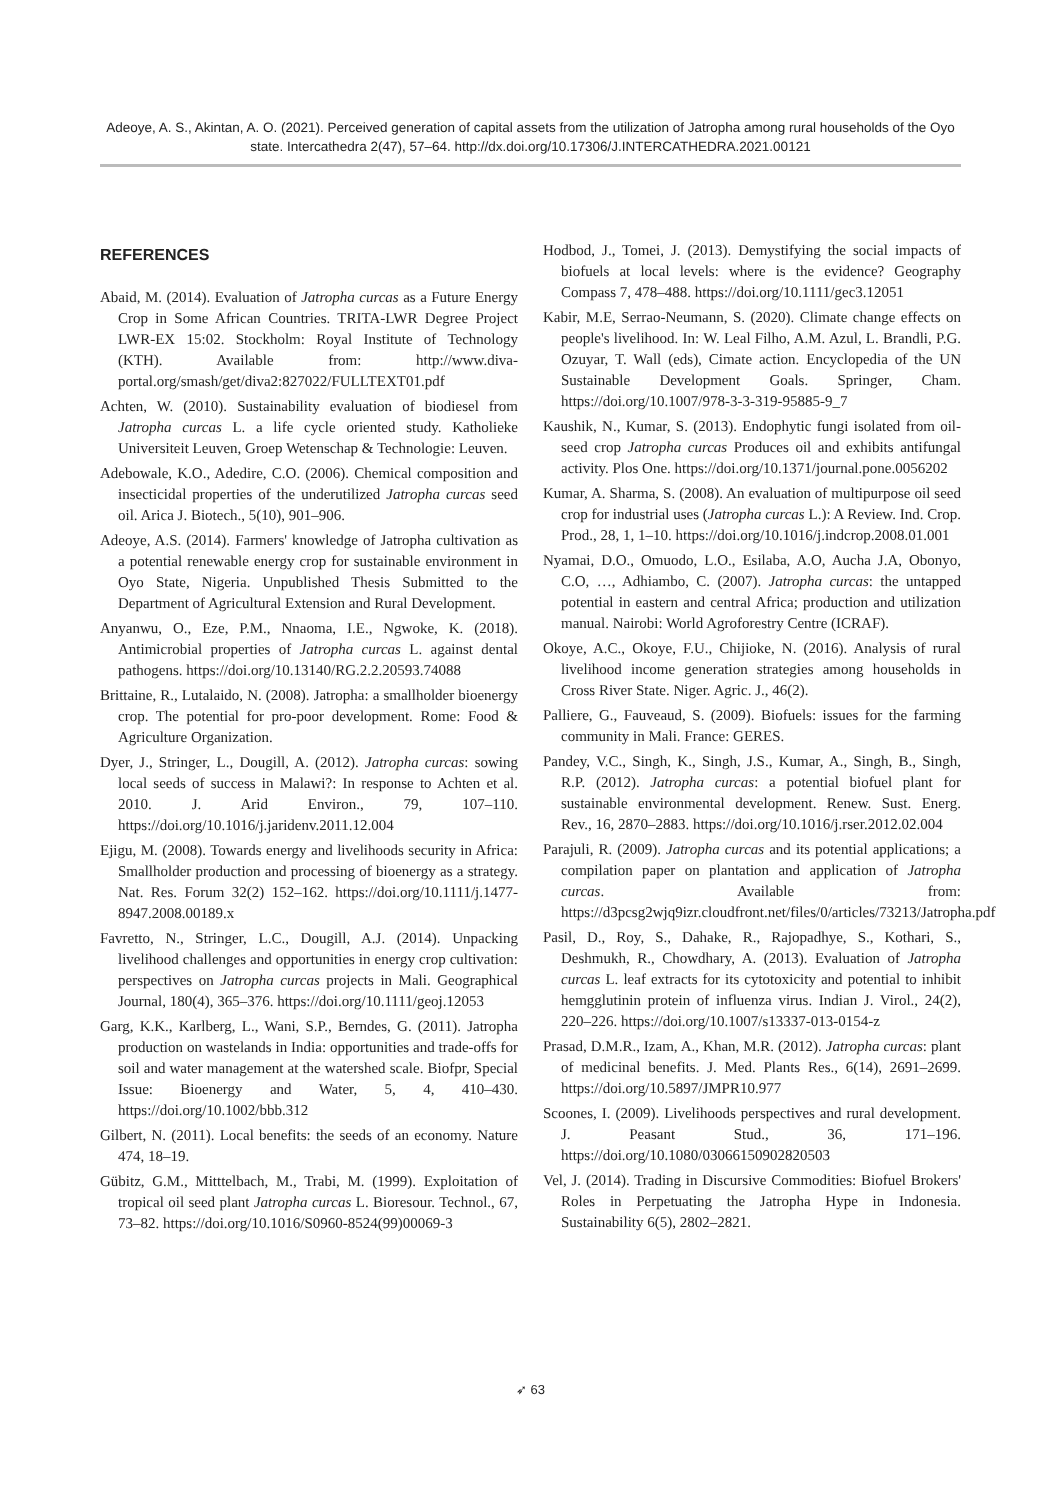Adeoye, A. S., Akintan, A. O. (2021). Perceived generation of capital assets from the utilization of Jatropha among rural households of the Oyo state. Intercathedra 2(47), 57–64. http://dx.doi.org/10.17306/J.INTERCATHEDRA.2021.00121
REFERENCES
Abaid, M. (2014). Evaluation of Jatropha curcas as a Future Energy Crop in Some African Countries. TRITA-LWR Degree Project LWR-EX 15:02. Stockholm: Royal Institute of Technology (KTH). Available from: http://www.diva-portal.org/smash/get/diva2:827022/FULLTEXT01.pdf
Achten, W. (2010). Sustainability evaluation of biodiesel from Jatropha curcas L. a life cycle oriented study. Katholieke Universiteit Leuven, Groep Wetenschap & Technologie: Leuven.
Adebowale, K.O., Adedire, C.O. (2006). Chemical composition and insecticidal properties of the underutilized Jatropha curcas seed oil. Arica J. Biotech., 5(10), 901–906.
Adeoye, A.S. (2014). Farmers' knowledge of Jatropha cultivation as a potential renewable energy crop for sustainable environment in Oyo State, Nigeria. Unpublished Thesis Submitted to the Department of Agricultural Extension and Rural Development.
Anyanwu, O., Eze, P.M., Nnaoma, I.E., Ngwoke, K. (2018). Antimicrobial properties of Jatropha curcas L. against dental pathogens. https://doi.org/10.13140/RG.2.2.20593.74088
Brittaine, R., Lutalaido, N. (2008). Jatropha: a smallholder bioenergy crop. The potential for pro-poor development. Rome: Food & Agriculture Organization.
Dyer, J., Stringer, L., Dougill, A. (2012). Jatropha curcas: sowing local seeds of success in Malawi?: In response to Achten et al. 2010. J. Arid Environ., 79, 107–110. https://doi.org/10.1016/j.jaridenv.2011.12.004
Ejigu, M. (2008). Towards energy and livelihoods security in Africa: Smallholder production and processing of bioenergy as a strategy. Nat. Res. Forum 32(2) 152–162. https://doi.org/10.1111/j.1477-8947.2008.00189.x
Favretto, N., Stringer, L.C., Dougill, A.J. (2014). Unpacking livelihood challenges and opportunities in energy crop cultivation: perspectives on Jatropha curcas projects in Mali. Geographical Journal, 180(4), 365–376. https://doi.org/10.1111/geoj.12053
Garg, K.K., Karlberg, L., Wani, S.P., Berndes, G. (2011). Jatropha production on wastelands in India: opportunities and trade-offs for soil and water management at the watershed scale. Biofpr, Special Issue: Bioenergy and Water, 5, 4, 410–430. https://doi.org/10.1002/bbb.312
Gilbert, N. (2011). Local benefits: the seeds of an economy. Nature 474, 18–19.
Gübitz, G.M., Mitttelbach, M., Trabi, M. (1999). Exploitation of tropical oil seed plant Jatropha curcas L. Bioresour. Technol., 67, 73–82. https://doi.org/10.1016/S0960-8524(99)00069-3
Hodbod, J., Tomei, J. (2013). Demystifying the social impacts of biofuels at local levels: where is the evidence? Geography Compass 7, 478–488. https://doi.org/10.1111/gec3.12051
Kabir, M.E, Serrao-Neumann, S. (2020). Climate change effects on people's livelihood. In: W. Leal Filho, A.M. Azul, L. Brandli, P.G. Ozuyar, T. Wall (eds), Cimate action. Encyclopedia of the UN Sustainable Development Goals. Springer, Cham. https://doi.org/10.1007/978-3-3-319-95885-9_7
Kaushik, N., Kumar, S. (2013). Endophytic fungi isolated from oil-seed crop Jatropha curcas Produces oil and exhibits antifungal activity. Plos One. https://doi.org/10.1371/journal.pone.0056202
Kumar, A. Sharma, S. (2008). An evaluation of multipurpose oil seed crop for industrial uses (Jatropha curcas L.): A Review. Ind. Crop. Prod., 28, 1, 1–10. https://doi.org/10.1016/j.indcrop.2008.01.001
Nyamai, D.O., Omuodo, L.O., Esilaba, A.O, Aucha J.A, Obonyo, C.O, …, Adhiambo, C. (2007). Jatropha curcas: the untapped potential in eastern and central Africa; production and utilization manual. Nairobi: World Agroforestry Centre (ICRAF).
Okoye, A.C., Okoye, F.U., Chijioke, N. (2016). Analysis of rural livelihood income generation strategies among households in Cross River State. Niger. Agric. J., 46(2).
Palliere, G., Fauveaud, S. (2009). Biofuels: issues for the farming community in Mali. France: GERES.
Pandey, V.C., Singh, K., Singh, J.S., Kumar, A., Singh, B., Singh, R.P. (2012). Jatropha curcas: a potential biofuel plant for sustainable environmental development. Renew. Sust. Energ. Rev., 16, 2870–2883. https://doi.org/10.1016/j.rser.2012.02.004
Parajuli, R. (2009). Jatropha curcas and its potential applications; a compilation paper on plantation and application of Jatropha curcas. Available from: https://d3pcsg2wjq9izr.cloudfront.net/files/0/articles/73213/Jatropha.pdf
Pasil, D., Roy, S., Dahake, R., Rajopadhye, S., Kothari, S., Deshmukh, R., Chowdhary, A. (2013). Evaluation of Jatropha curcas L. leaf extracts for its cytotoxicity and potential to inhibit hemgglutinin protein of influenza virus. Indian J. Virol., 24(2), 220–226. https://doi.org/10.1007/s13337-013-0154-z
Prasad, D.M.R., Izam, A., Khan, M.R. (2012). Jatropha curcas: plant of medicinal benefits. J. Med. Plants Res., 6(14), 2691–2699. https://doi.org/10.5897/JMPR10.977
Scoones, I. (2009). Livelihoods perspectives and rural development. J. Peasant Stud., 36, 171–196. https://doi.org/10.1080/03066150902820503
Vel, J. (2014). Trading in Discursive Commodities: Biofuel Brokers' Roles in Perpetuating the Jatropha Hype in Indonesia. Sustainability 6(5), 2802–2821.
➶ 63